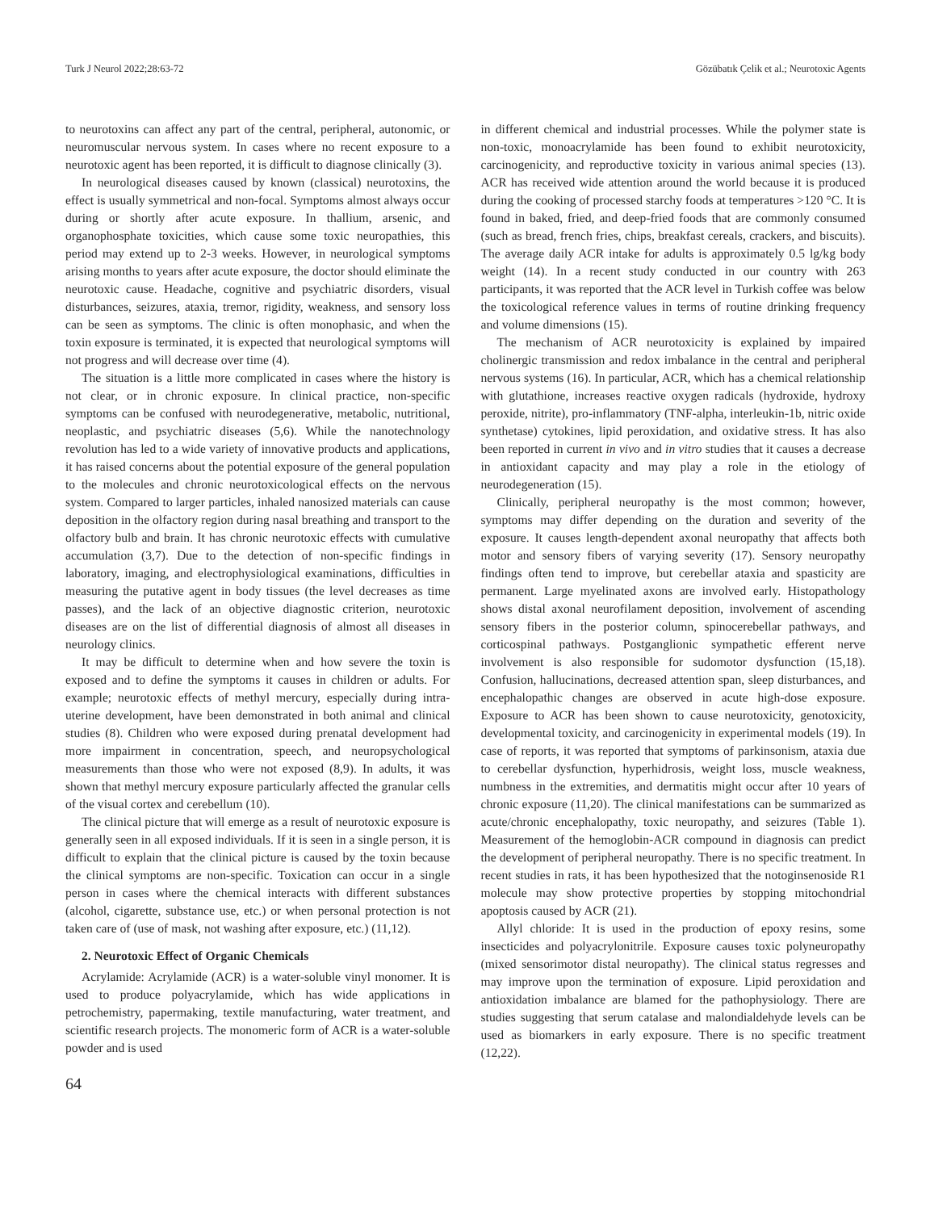Turk J Neurol 2022;28:63-72 Gözübatık Çelik et al.; Neurotoxic Agents
to neurotoxins can affect any part of the central, peripheral, autonomic, or neuromuscular nervous system. In cases where no recent exposure to a neurotoxic agent has been reported, it is difficult to diagnose clinically (3).
In neurological diseases caused by known (classical) neurotoxins, the effect is usually symmetrical and non-focal. Symptoms almost always occur during or shortly after acute exposure. In thallium, arsenic, and organophosphate toxicities, which cause some toxic neuropathies, this period may extend up to 2-3 weeks. However, in neurological symptoms arising months to years after acute exposure, the doctor should eliminate the neurotoxic cause. Headache, cognitive and psychiatric disorders, visual disturbances, seizures, ataxia, tremor, rigidity, weakness, and sensory loss can be seen as symptoms. The clinic is often monophasic, and when the toxin exposure is terminated, it is expected that neurological symptoms will not progress and will decrease over time (4).
The situation is a little more complicated in cases where the history is not clear, or in chronic exposure. In clinical practice, non-specific symptoms can be confused with neurodegenerative, metabolic, nutritional, neoplastic, and psychiatric diseases (5,6). While the nanotechnology revolution has led to a wide variety of innovative products and applications, it has raised concerns about the potential exposure of the general population to the molecules and chronic neurotoxicological effects on the nervous system. Compared to larger particles, inhaled nanosized materials can cause deposition in the olfactory region during nasal breathing and transport to the olfactory bulb and brain. It has chronic neurotoxic effects with cumulative accumulation (3,7). Due to the detection of non-specific findings in laboratory, imaging, and electrophysiological examinations, difficulties in measuring the putative agent in body tissues (the level decreases as time passes), and the lack of an objective diagnostic criterion, neurotoxic diseases are on the list of differential diagnosis of almost all diseases in neurology clinics.
It may be difficult to determine when and how severe the toxin is exposed and to define the symptoms it causes in children or adults. For example; neurotoxic effects of methyl mercury, especially during intra-uterine development, have been demonstrated in both animal and clinical studies (8). Children who were exposed during prenatal development had more impairment in concentration, speech, and neuropsychological measurements than those who were not exposed (8,9). In adults, it was shown that methyl mercury exposure particularly affected the granular cells of the visual cortex and cerebellum (10).
The clinical picture that will emerge as a result of neurotoxic exposure is generally seen in all exposed individuals. If it is seen in a single person, it is difficult to explain that the clinical picture is caused by the toxin because the clinical symptoms are non-specific. Toxication can occur in a single person in cases where the chemical interacts with different substances (alcohol, cigarette, substance use, etc.) or when personal protection is not taken care of (use of mask, not washing after exposure, etc.) (11,12).
2. Neurotoxic Effect of Organic Chemicals
Acrylamide: Acrylamide (ACR) is a water-soluble vinyl monomer. It is used to produce polyacrylamide, which has wide applications in petrochemistry, papermaking, textile manufacturing, water treatment, and scientific research projects. The monomeric form of ACR is a water-soluble powder and is used
64
in different chemical and industrial processes. While the polymer state is non-toxic, monoacrylamide has been found to exhibit neurotoxicity, carcinogenicity, and reproductive toxicity in various animal species (13). ACR has received wide attention around the world because it is produced during the cooking of processed starchy foods at temperatures >120 °C. It is found in baked, fried, and deep-fried foods that are commonly consumed (such as bread, french fries, chips, breakfast cereals, crackers, and biscuits). The average daily ACR intake for adults is approximately 0.5 lg/kg body weight (14). In a recent study conducted in our country with 263 participants, it was reported that the ACR level in Turkish coffee was below the toxicological reference values in terms of routine drinking frequency and volume dimensions (15).
The mechanism of ACR neurotoxicity is explained by impaired cholinergic transmission and redox imbalance in the central and peripheral nervous systems (16). In particular, ACR, which has a chemical relationship with glutathione, increases reactive oxygen radicals (hydroxide, hydroxy peroxide, nitrite), pro-inflammatory (TNF-alpha, interleukin-1b, nitric oxide synthetase) cytokines, lipid peroxidation, and oxidative stress. It has also been reported in current in vivo and in vitro studies that it causes a decrease in antioxidant capacity and may play a role in the etiology of neurodegeneration (15).
Clinically, peripheral neuropathy is the most common; however, symptoms may differ depending on the duration and severity of the exposure. It causes length-dependent axonal neuropathy that affects both motor and sensory fibers of varying severity (17). Sensory neuropathy findings often tend to improve, but cerebellar ataxia and spasticity are permanent. Large myelinated axons are involved early. Histopathology shows distal axonal neurofilament deposition, involvement of ascending sensory fibers in the posterior column, spinocerebellar pathways, and corticospinal pathways. Postganglionic sympathetic efferent nerve involvement is also responsible for sudomotor dysfunction (15,18). Confusion, hallucinations, decreased attention span, sleep disturbances, and encephalopathic changes are observed in acute high-dose exposure. Exposure to ACR has been shown to cause neurotoxicity, genotoxicity, developmental toxicity, and carcinogenicity in experimental models (19). In case of reports, it was reported that symptoms of parkinsonism, ataxia due to cerebellar dysfunction, hyperhidrosis, weight loss, muscle weakness, numbness in the extremities, and dermatitis might occur after 10 years of chronic exposure (11,20). The clinical manifestations can be summarized as acute/chronic encephalopathy, toxic neuropathy, and seizures (Table 1). Measurement of the hemoglobin-ACR compound in diagnosis can predict the development of peripheral neuropathy. There is no specific treatment. In recent studies in rats, it has been hypothesized that the notoginsenoside R1 molecule may show protective properties by stopping mitochondrial apoptosis caused by ACR (21).
Allyl chloride: It is used in the production of epoxy resins, some insecticides and polyacrylonitrile. Exposure causes toxic polyneuropathy (mixed sensorimotor distal neuropathy). The clinical status regresses and may improve upon the termination of exposure. Lipid peroxidation and antioxidation imbalance are blamed for the pathophysiology. There are studies suggesting that serum catalase and malondialdehyde levels can be used as biomarkers in early exposure. There is no specific treatment (12,22).